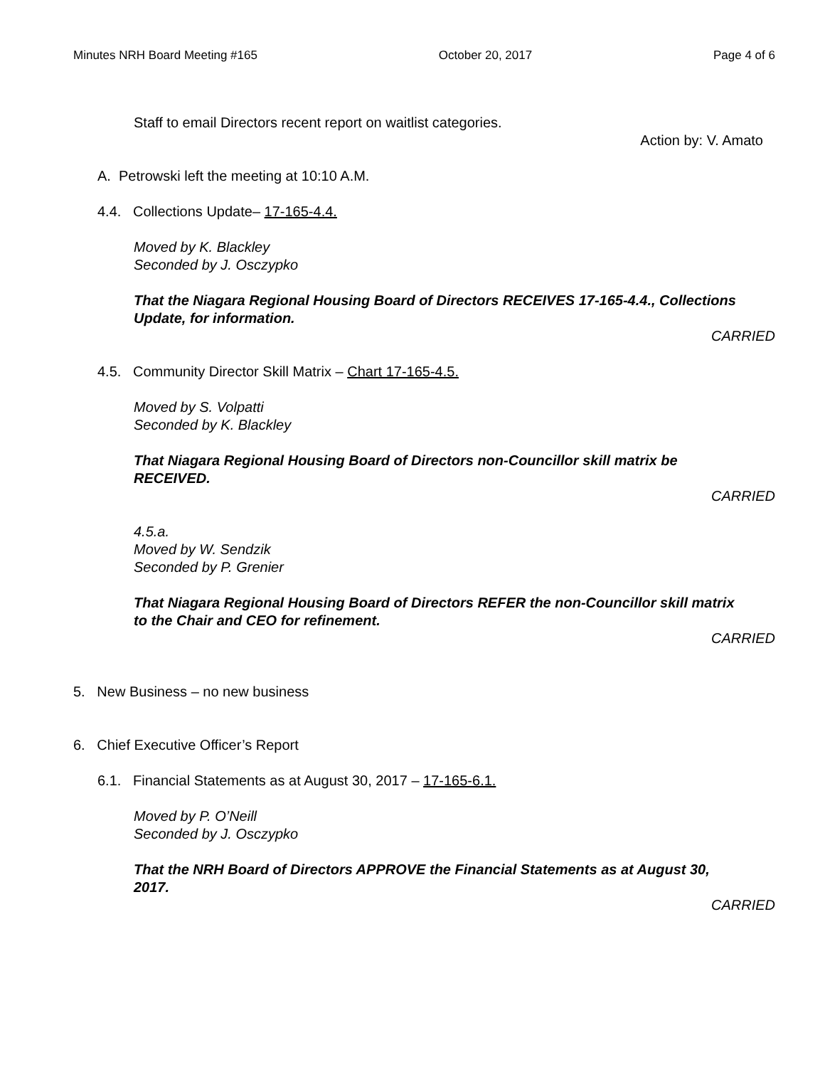Minutes NRH Board Meeting #165 October 20, 2017 Page 4 of 6
Staff to email Directors recent report on waitlist categories.
Action by: V. Amato
A. Petrowski left the meeting at 10:10 A.M.
4.4. Collections Update– 17-165-4.4.
Moved by K. Blackley
Seconded by J. Osczypko
That the Niagara Regional Housing Board of Directors RECEIVES 17-165-4.4., Collections Update, for information.
CARRIED
4.5. Community Director Skill Matrix – Chart 17-165-4.5.
Moved by S. Volpatti
Seconded by K. Blackley
That Niagara Regional Housing Board of Directors non-Councillor skill matrix be RECEIVED.
CARRIED
4.5.a.
Moved by W. Sendzik
Seconded by P. Grenier
That Niagara Regional Housing Board of Directors REFER the non-Councillor skill matrix to the Chair and CEO for refinement.
CARRIED
5. New Business – no new business
6. Chief Executive Officer’s Report
6.1. Financial Statements as at August 30, 2017 – 17-165-6.1.
Moved by P. O’Neill
Seconded by J. Osczypko
That the NRH Board of Directors APPROVE the Financial Statements as at August 30, 2017.
CARRIED